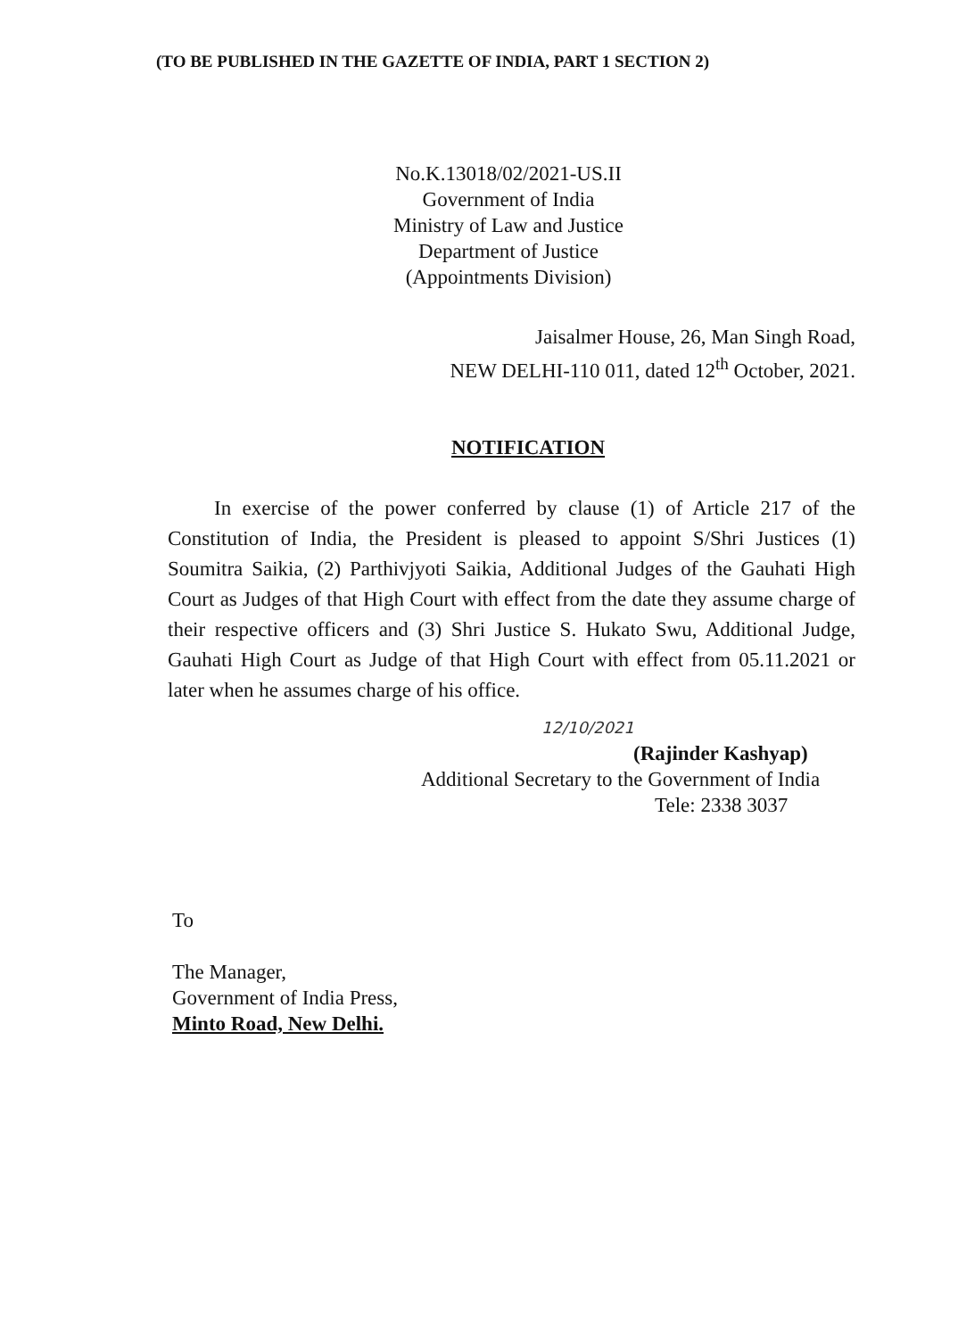(TO BE PUBLISHED IN THE GAZETTE OF INDIA, PART 1 SECTION 2)
No.K.13018/02/2021-US.II
Government of India
Ministry of Law and Justice
Department of Justice
(Appointments Division)
Jaisalmer House, 26, Man Singh Road,
NEW DELHI-110 011, dated 12<sup>th</sup> October, 2021.
NOTIFICATION
In exercise of the power conferred by clause (1) of Article 217 of the Constitution of India, the President is pleased to appoint S/Shri Justices (1) Soumitra Saikia, (2) Parthivjyoti Saikia, Additional Judges of the Gauhati High Court as Judges of that High Court with effect from the date they assume charge of their respective officers and (3) Shri Justice S. Hukato Swu, Additional Judge, Gauhati High Court as Judge of that High Court with effect from 05.11.2021 or later when he assumes charge of his office.
12/10/2021
(Rajinder Kashyap)
Additional Secretary to the Government of India
Tele: 2338 3037
To
The Manager,
Government of India Press,
Minto Road, New Delhi.